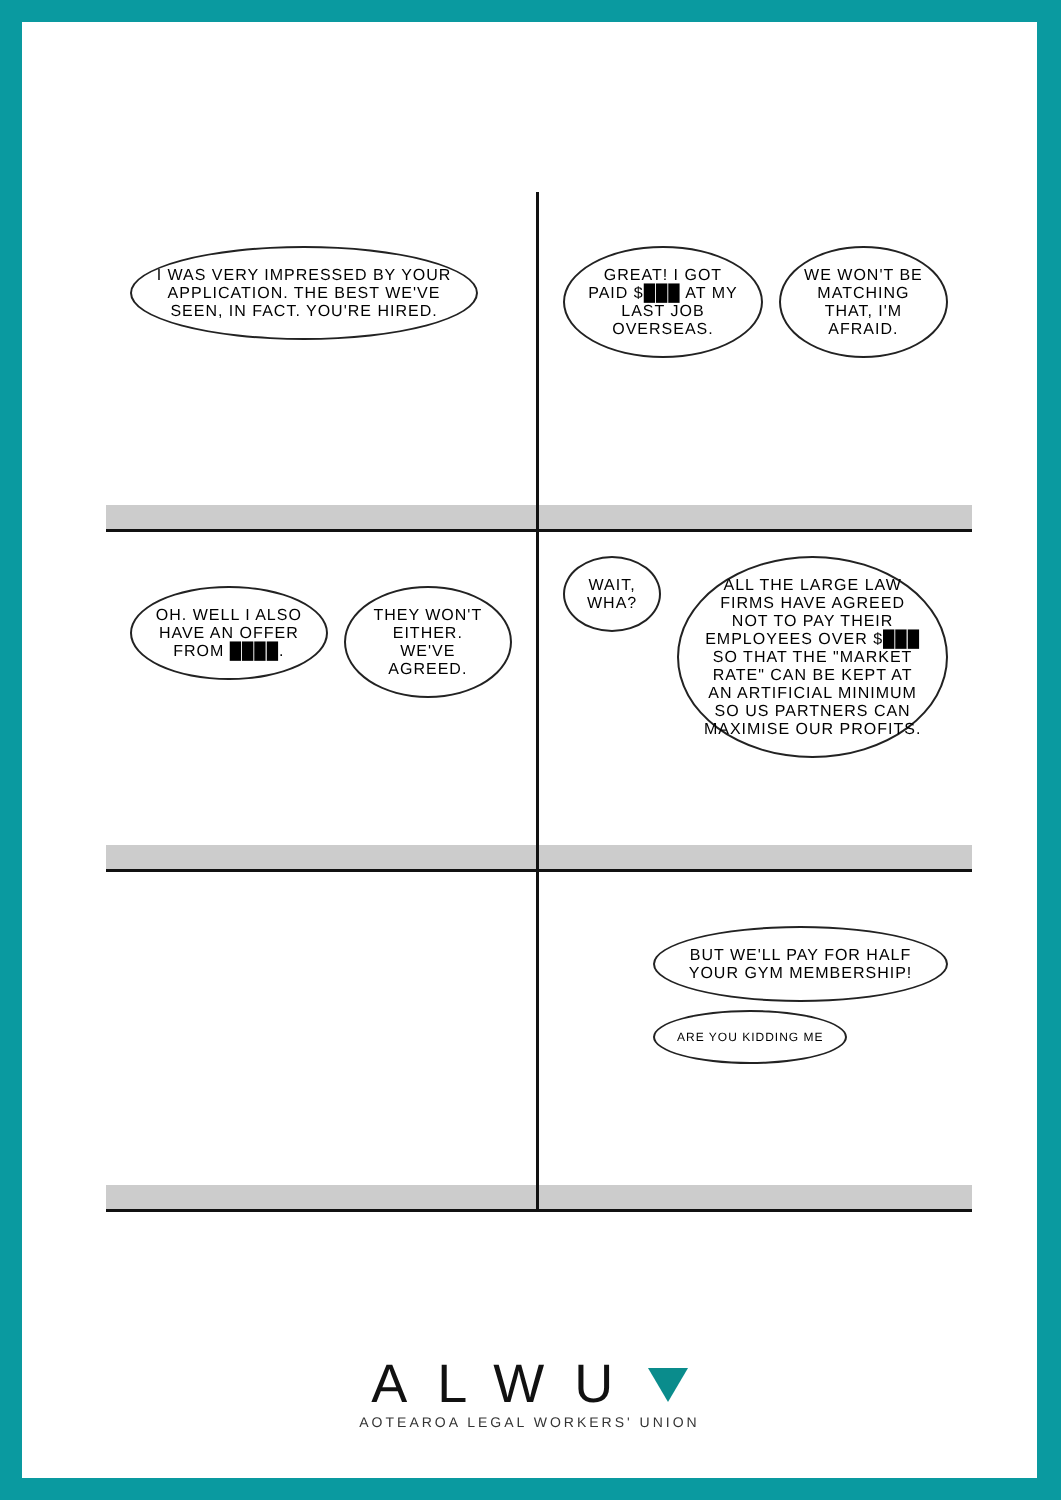I WAS VERY IMPRESSED BY YOUR APPLICATION. THE BEST WE'VE SEEN, IN FACT. YOU'RE HIRED.
GREAT! I GOT PAID $███ AT MY LAST JOB OVERSEAS. WE WON'T BE MATCHING THAT, I'M AFRAID.
OH. WELL I ALSO HAVE AN OFFER FROM ████. THEY WON'T EITHER. WE'VE AGREED.
WAIT, WHA? ALL THE LARGE LAW FIRMS HAVE AGREED NOT TO PAY THEIR EMPLOYEES OVER $███ SO THAT THE "MARKET RATE" CAN BE KEPT AT AN ARTIFICIAL MINIMUM SO US PARTNERS CAN MAXIMISE OUR PROFITS.
BUT WE'LL PAY FOR HALF YOUR GYM MEMBERSHIP!
ARE YOU KIDDING ME
ALWU
AOTEAROA LEGAL WORKERS' UNION